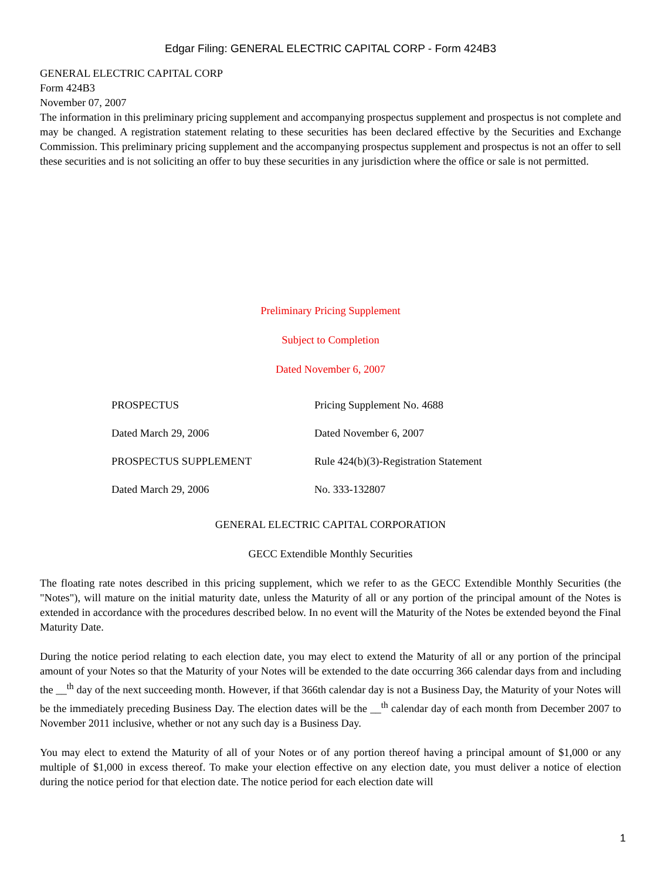Edgar Filing: GENERAL ELECTRIC CAPITAL CORP - Form 424B3
GENERAL ELECTRIC CAPITAL CORP
Form 424B3
November 07, 2007
The information in this preliminary pricing supplement and accompanying prospectus supplement and prospectus is not complete and may be changed. A registration statement relating to these securities has been declared effective by the Securities and Exchange Commission. This preliminary pricing supplement and the accompanying prospectus supplement and prospectus is not an offer to sell these securities and is not soliciting an offer to buy these securities in any jurisdiction where the office or sale is not permitted.
Preliminary Pricing Supplement
Subject to Completion
Dated November 6, 2007
| PROSPECTUS | Pricing Supplement No. 4688 |
| Dated March 29, 2006 | Dated November 6, 2007 |
| PROSPECTUS SUPPLEMENT | Rule 424(b)(3)-Registration Statement |
| Dated March 29, 2006 | No. 333-132807 |
GENERAL ELECTRIC CAPITAL CORPORATION
GECC Extendible Monthly Securities
The floating rate notes described in this pricing supplement, which we refer to as the GECC Extendible Monthly Securities (the "Notes"), will mature on the initial maturity date, unless the Maturity of all or any portion of the principal amount of the Notes is extended in accordance with the procedures described below. In no event will the Maturity of the Notes be extended beyond the Final Maturity Date.
During the notice period relating to each election date, you may elect to extend the Maturity of all or any portion of the principal amount of your Notes so that the Maturity of your Notes will be extended to the date occurring 366 calendar days from and including the __<sup>th</sup> day of the next succeeding month. However, if that 366th calendar day is not a Business Day, the Maturity of your Notes will be the immediately preceding Business Day. The election dates will be the __<sup>th</sup> calendar day of each month from December 2007 to November 2011 inclusive, whether or not any such day is a Business Day.
You may elect to extend the Maturity of all of your Notes or of any portion thereof having a principal amount of $1,000 or any multiple of $1,000 in excess thereof. To make your election effective on any election date, you must deliver a notice of election during the notice period for that election date. The notice period for each election date will
1